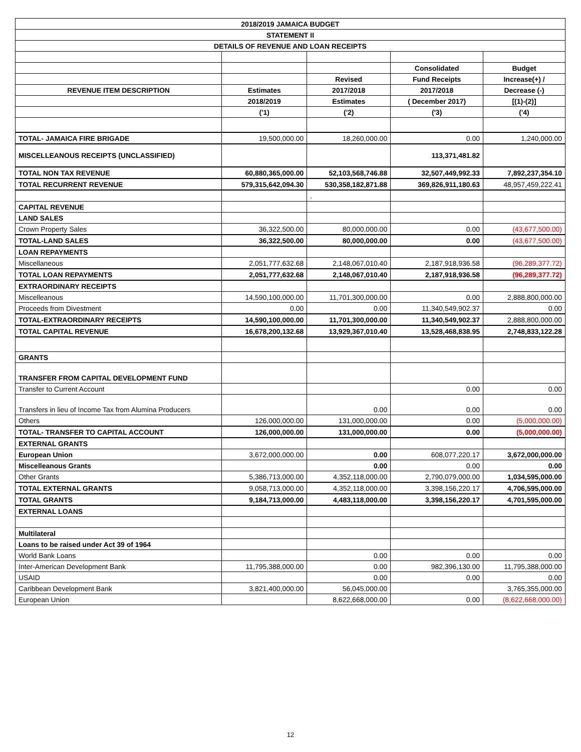| 2018/2019 JAMAICA BUDGET | | | | |
| --- | --- | --- | --- | --- |
| STATEMENT II | | | | |
| DETAILS OF REVENUE AND LOAN RECEIPTS | | | | |
| | | | Consolidated | Budget |
| | | Revised | Fund Receipts | Increase(+) / |
| REVENUE ITEM DESCRIPTION | Estimates | 2017/2018 | 2017/2018 | Decrease (-) |
| | 2018/2019 | Estimates | ( December 2017) | [(1)-(2)] |
| | ('1) | ('2) | ('3) | ('4) |
| TOTAL- JAMAICA FIRE BRIGADE | 19,500,000.00 | 18,260,000.00 | 0.00 | 1,240,000.00 |
| MISCELLEANOUS RECEIPTS (UNCLASSIFIED) | | | 113,371,481.82 | |
| TOTAL NON TAX REVENUE | 60,880,365,000.00 | 52,103,568,746.88 | 32,507,449,992.33 | 7,892,237,354.10 |
| TOTAL RECURRENT REVENUE | 579,315,642,094.30 | 530,358,182,871.88 | 369,826,911,180.63 | 48,957,459,222.41 |
| | | . | | |
| CAPITAL REVENUE | | | | |
| LAND SALES | | | | |
| Crown Property Sales | 36,322,500.00 | 80,000,000.00 | 0.00 | (43,677,500.00) |
| TOTAL-LAND SALES | 36,322,500.00 | 80,000,000.00 | 0.00 | (43,677,500.00) |
| LOAN REPAYMENTS | | | | |
| Miscellaneous | 2,051,777,632.68 | 2,148,067,010.40 | 2,187,918,936.58 | (96,289,377.72) |
| TOTAL LOAN REPAYMENTS | 2,051,777,632.68 | 2,148,067,010.40 | 2,187,918,936.58 | (96,289,377.72) |
| EXTRAORDINARY RECEIPTS | | | | |
| Miscelleanous | 14,590,100,000.00 | 11,701,300,000.00 | 0.00 | 2,888,800,000.00 |
| Proceeds from Divestment | 0.00 | 0.00 | 11,340,549,902.37 | 0.00 |
| TOTAL-EXTRAORDINARY RECEIPTS | 14,590,100,000.00 | 11,701,300,000.00 | 11,340,549,902.37 | 2,888,800,000.00 |
| TOTAL CAPITAL REVENUE | 16,678,200,132.68 | 13,929,367,010.40 | 13,528,468,838.95 | 2,748,833,122.28 |
| GRANTS | | | | |
| TRANSFER FROM CAPITAL DEVELOPMENT FUND | | | | |
| Transfer to Current Account | | | 0.00 | 0.00 |
| Transfers in lieu of Income Tax from Alumina Producers | | 0.00 | 0.00 | 0.00 |
| Others | 126,000,000.00 | 131,000,000.00 | 0.00 | (5,000,000.00) |
| TOTAL- TRANSFER TO CAPITAL ACCOUNT | 126,000,000.00 | 131,000,000.00 | 0.00 | (5,000,000.00) |
| EXTERNAL GRANTS | | | | |
| European Union | 3,672,000,000.00 | 0.00 | 608,077,220.17 | 3,672,000,000.00 |
| Miscelleanous Grants | | 0.00 | 0.00 | 0.00 |
| Other Grants | 5,386,713,000.00 | 4,352,118,000.00 | 2,790,079,000.00 | 1,034,595,000.00 |
| TOTAL EXTERNAL GRANTS | 9,058,713,000.00 | 4,352,118,000.00 | 3,398,156,220.17 | 4,706,595,000.00 |
| TOTAL GRANTS | 9,184,713,000.00 | 4,483,118,000.00 | 3,398,156,220.17 | 4,701,595,000.00 |
| EXTERNAL LOANS | | | | |
| Multilateral | | | | |
| Loans to be raised under Act 39 of 1964 | | | | |
| World Bank Loans | | 0.00 | 0.00 | 0.00 |
| Inter-American Development Bank | 11,795,388,000.00 | 0.00 | 982,396,130.00 | 11,795,388,000.00 |
| USAID | | 0.00 | 0.00 | 0.00 |
| Caribbean Development Bank | 3,821,400,000.00 | 56,045,000.00 | | 3,765,355,000.00 |
| European Union | | 8,622,668,000.00 | 0.00 | (8,622,668,000.00) |
12